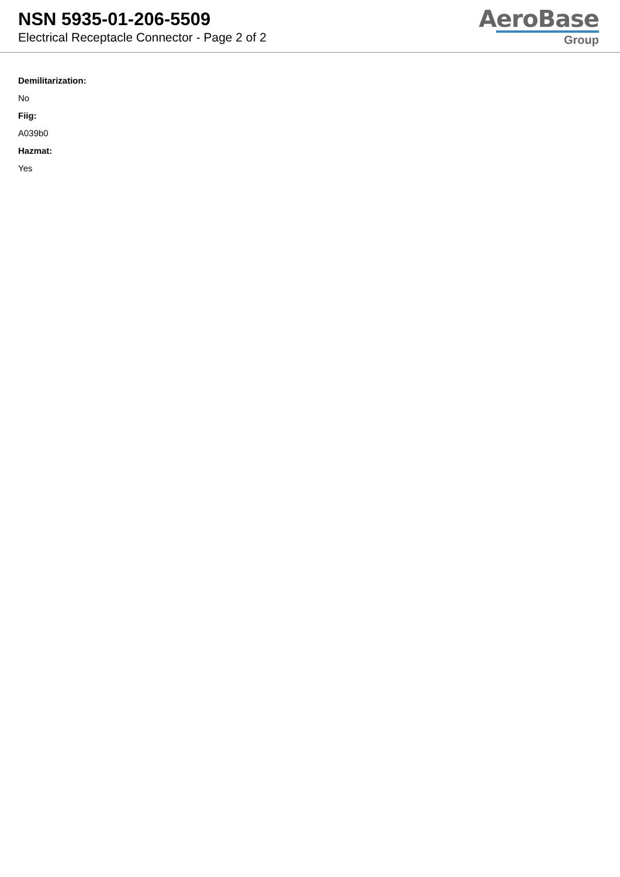NSN 5935-01-206-5509
Electrical Receptacle Connector - Page 2 of 2
AeroBase
Group
Demilitarization:
No
Fiig:
A039b0
Hazmat:
Yes